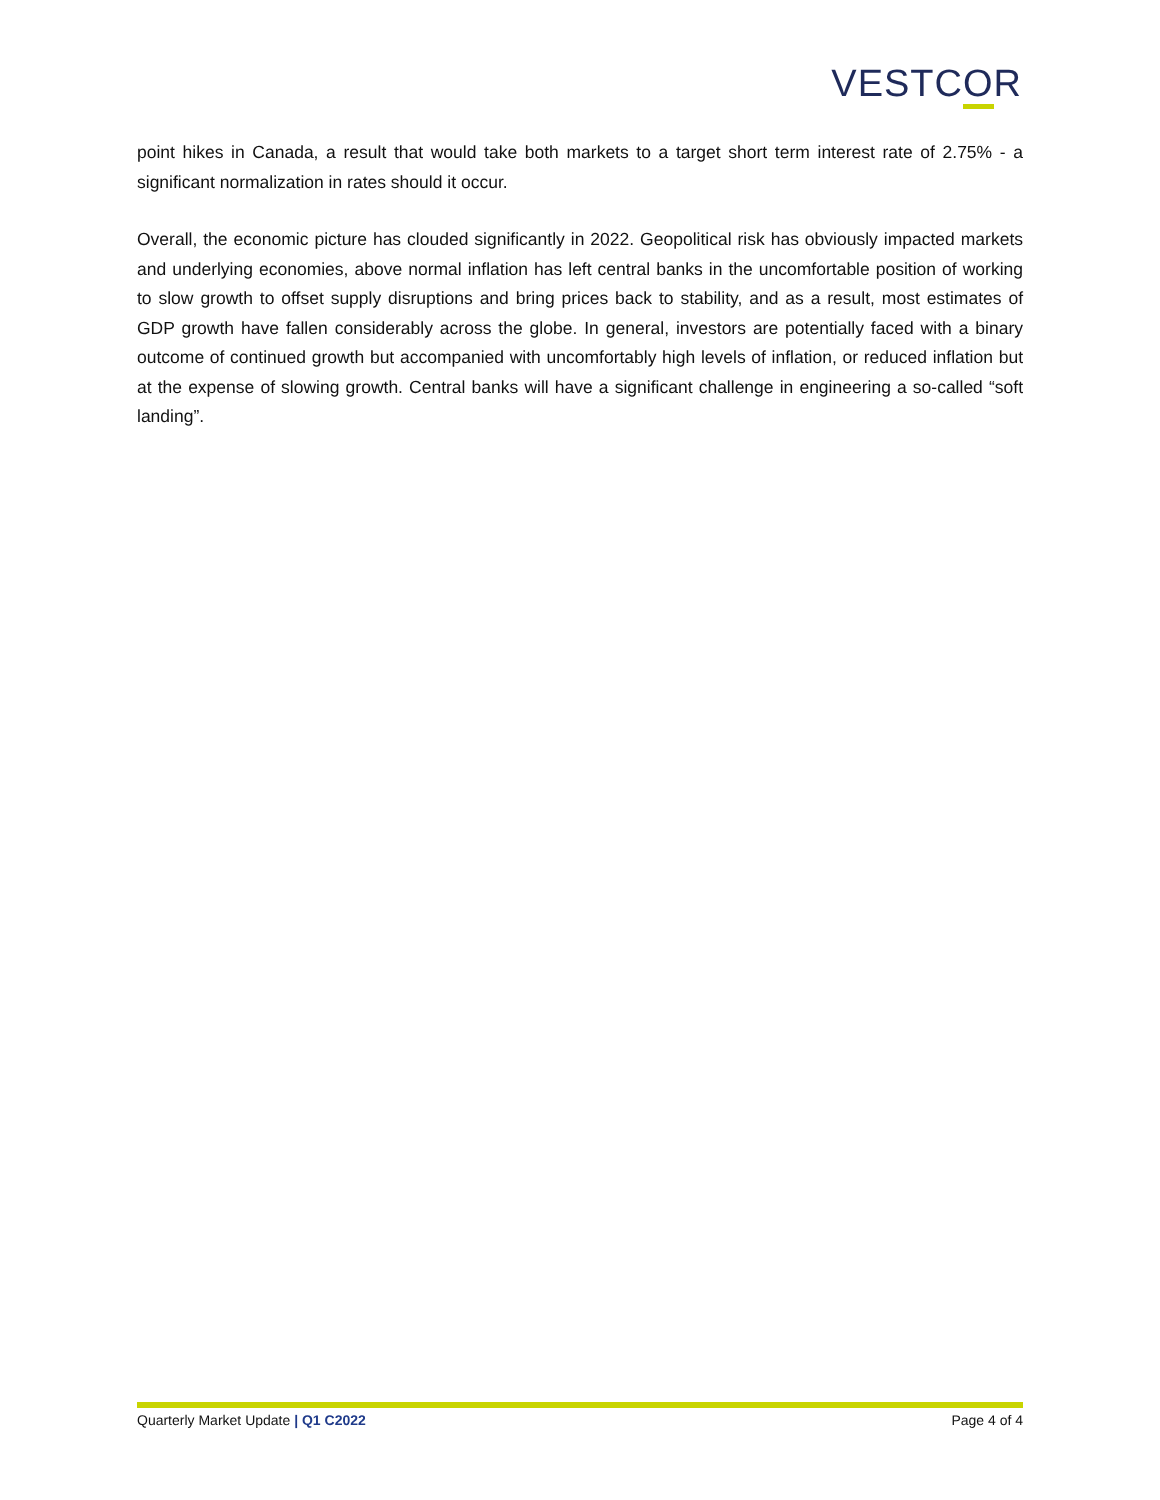VESTCOR
point hikes in Canada, a result that would take both markets to a target short term interest rate of 2.75% - a significant normalization in rates should it occur.
Overall, the economic picture has clouded significantly in 2022. Geopolitical risk has obviously impacted markets and underlying economies, above normal inflation has left central banks in the uncomfortable position of working to slow growth to offset supply disruptions and bring prices back to stability, and as a result, most estimates of GDP growth have fallen considerably across the globe. In general, investors are potentially faced with a binary outcome of continued growth but accompanied with uncomfortably high levels of inflation, or reduced inflation but at the expense of slowing growth. Central banks will have a significant challenge in engineering a so-called “soft landing”.
Quarterly Market Update | Q1 C2022 Page 4 of 4